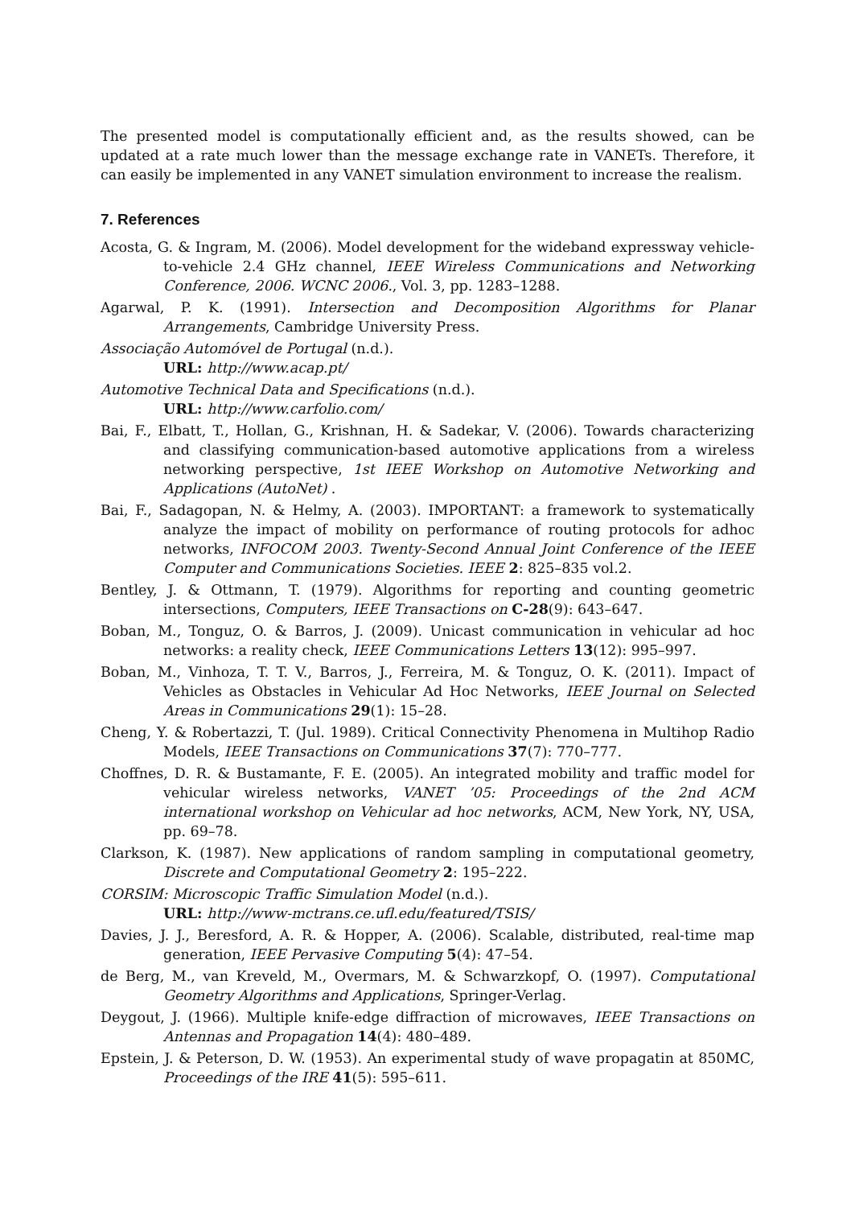The presented model is computationally efficient and, as the results showed, can be updated at a rate much lower than the message exchange rate in VANETs. Therefore, it can easily be implemented in any VANET simulation environment to increase the realism.
7. References
Acosta, G. & Ingram, M. (2006). Model development for the wideband expressway vehicle-to-vehicle 2.4 GHz channel, IEEE Wireless Communications and Networking Conference, 2006. WCNC 2006., Vol. 3, pp. 1283–1288.
Agarwal, P. K. (1991). Intersection and Decomposition Algorithms for Planar Arrangements, Cambridge University Press.
Associação Automóvel de Portugal (n.d.).
URL: http://www.acap.pt/
Automotive Technical Data and Specifications (n.d.).
URL: http://www.carfolio.com/
Bai, F., Elbatt, T., Hollan, G., Krishnan, H. & Sadekar, V. (2006). Towards characterizing and classifying communication-based automotive applications from a wireless networking perspective, 1st IEEE Workshop on Automotive Networking and Applications (AutoNet) .
Bai, F., Sadagopan, N. & Helmy, A. (2003). IMPORTANT: a framework to systematically analyze the impact of mobility on performance of routing protocols for adhoc networks, INFOCOM 2003. Twenty-Second Annual Joint Conference of the IEEE Computer and Communications Societies. IEEE 2: 825–835 vol.2.
Bentley, J. & Ottmann, T. (1979). Algorithms for reporting and counting geometric intersections, Computers, IEEE Transactions on C-28(9): 643–647.
Boban, M., Tonguz, O. & Barros, J. (2009). Unicast communication in vehicular ad hoc networks: a reality check, IEEE Communications Letters 13(12): 995–997.
Boban, M., Vinhoza, T. T. V., Barros, J., Ferreira, M. & Tonguz, O. K. (2011). Impact of Vehicles as Obstacles in Vehicular Ad Hoc Networks, IEEE Journal on Selected Areas in Communications 29(1): 15–28.
Cheng, Y. & Robertazzi, T. (Jul. 1989). Critical Connectivity Phenomena in Multihop Radio Models, IEEE Transactions on Communications 37(7): 770–777.
Choffnes, D. R. & Bustamante, F. E. (2005). An integrated mobility and traffic model for vehicular wireless networks, VANET ’05: Proceedings of the 2nd ACM international workshop on Vehicular ad hoc networks, ACM, New York, NY, USA, pp. 69–78.
Clarkson, K. (1987). New applications of random sampling in computational geometry, Discrete and Computational Geometry 2: 195–222.
CORSIM: Microscopic Traffic Simulation Model (n.d.).
URL: http://www-mctrans.ce.ufl.edu/featured/TSIS/
Davies, J. J., Beresford, A. R. & Hopper, A. (2006). Scalable, distributed, real-time map generation, IEEE Pervasive Computing 5(4): 47–54.
de Berg, M., van Kreveld, M., Overmars, M. & Schwarzkopf, O. (1997). Computational Geometry Algorithms and Applications, Springer-Verlag.
Deygout, J. (1966). Multiple knife-edge diffraction of microwaves, IEEE Transactions on Antennas and Propagation 14(4): 480–489.
Epstein, J. & Peterson, D. W. (1953). An experimental study of wave propagatin at 850MC, Proceedings of the IRE 41(5): 595–611.